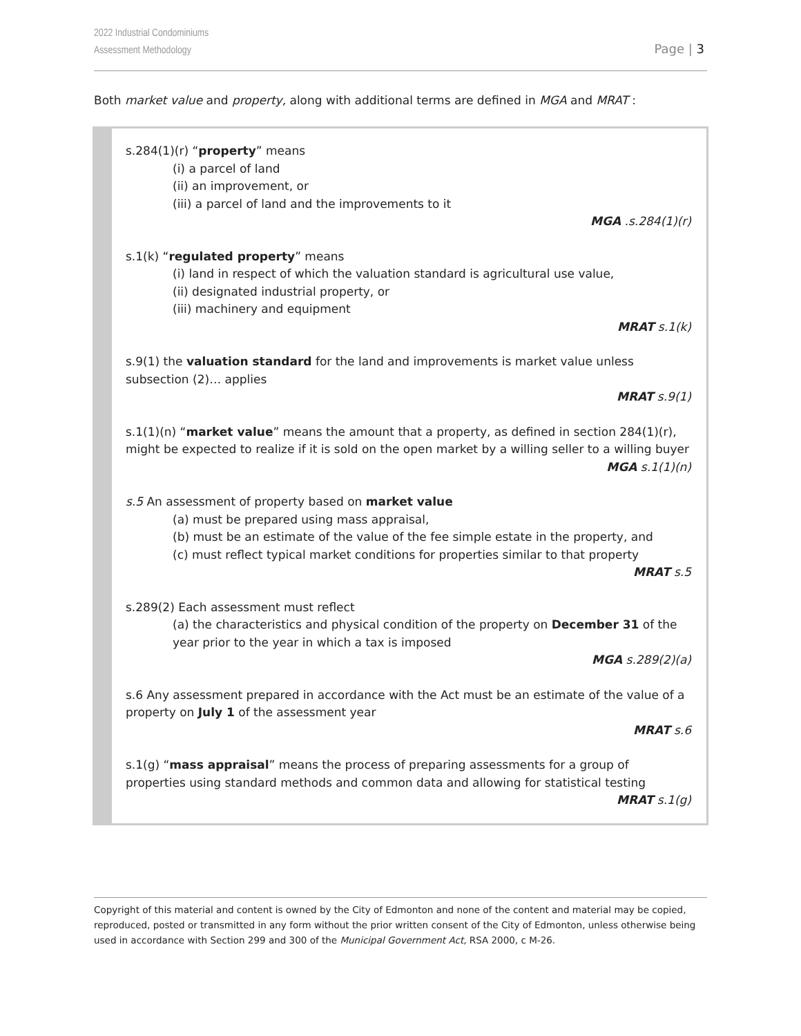2022 Industrial Condominiums
Assessment Methodology
Page | 3
Both market value and property, along with additional terms are defined in MGA and MRAT :
s.284(1)(r) “property” means
(i) a parcel of land
(ii) an improvement, or
(iii) a parcel of land and the improvements to it
MGA .s.284(1)(r)
s.1(k) “regulated property” means
(i) land in respect of which the valuation standard is agricultural use value,
(ii) designated industrial property, or
(iii) machinery and equipment
MRAT s.1(k)
s.9(1) the valuation standard for the land and improvements is market value unless subsection (2)… applies
MRAT s.9(1)
s.1(1)(n) “market value” means the amount that a property, as defined in section 284(1)(r), might be expected to realize if it is sold on the open market by a willing seller to a willing buyer
MGA s.1(1)(n)
s.5 An assessment of property based on market value
(a) must be prepared using mass appraisal,
(b) must be an estimate of the value of the fee simple estate in the property, and
(c) must reflect typical market conditions for properties similar to that property
MRAT s.5
s.289(2) Each assessment must reflect
(a) the characteristics and physical condition of the property on December 31 of the year prior to the year in which a tax is imposed
MGA s.289(2)(a)
s.6 Any assessment prepared in accordance with the Act must be an estimate of the value of a property on July 1 of the assessment year
MRAT s.6
s.1(g) “mass appraisal” means the process of preparing assessments for a group of properties using standard methods and common data and allowing for statistical testing
MRAT s.1(g)
Copyright of this material and content is owned by the City of Edmonton and none of the content and material may be copied, reproduced, posted or transmitted in any form without the prior written consent of the City of Edmonton, unless otherwise being used in accordance with Section 299 and 300 of the Municipal Government Act, RSA 2000, c M-26.